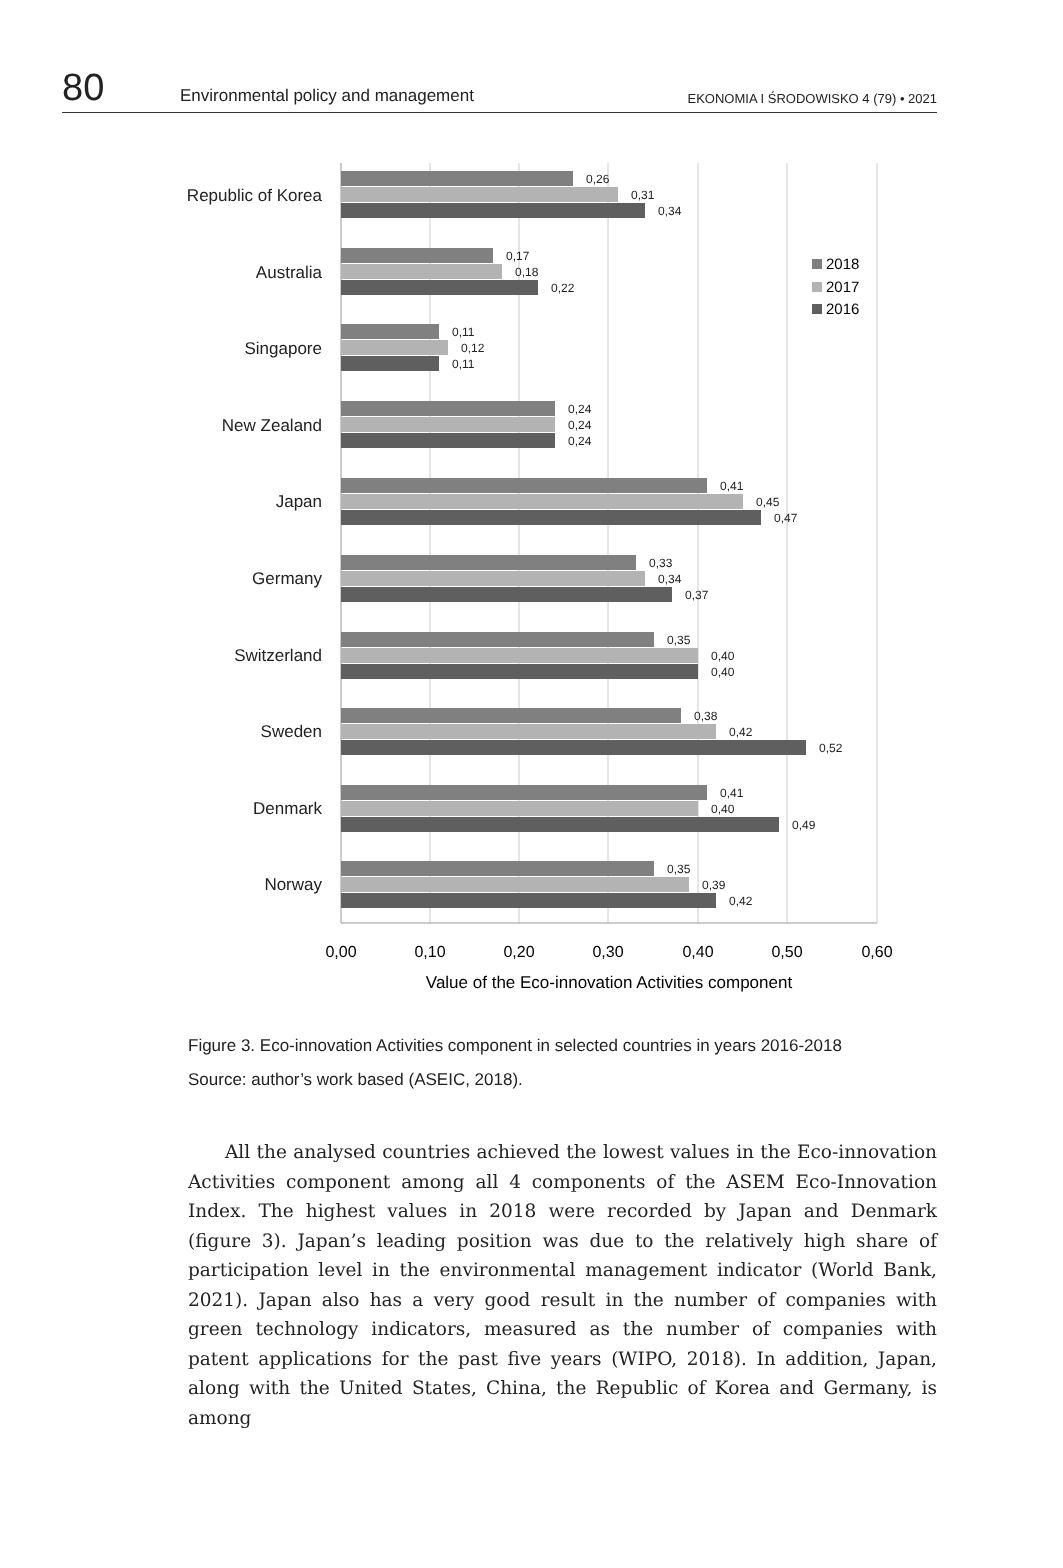80 Environmental policy and management EKONOMIA I ŚRODOWISKO 4 (79) • 2021
Republic of Korea
0,26
0,31
0,34
Australia
0,17
0,18
0,22
Singapore
0,11
0,12
0,11
New Zealand
0,24
0,24
0,24
Japan
0,41
0,45
0,47
Germany
0,33
0,34
0,37
Switzerland
0,35
0,40
0,40
Sweden
0,38
0,42
0,52
Denmark
0,41
0,40
0,49
Norway
0,35
0,39
0,42
2018
2017
2016
0,00
0,10
0,20
0,30
0,40
0,50
0,60
Value of the Eco-innovation Activities component
Figure 3. Eco-innovation Activities component in selected countries in years 2016-2018
Source: author’s work based (ASEIC, 2018).
All the analysed countries achieved the lowest values in the Eco-innovation Activities component among all 4 components of the ASEM Eco-Innovation Index. The highest values in 2018 were recorded by Japan and Denmark (figure 3). Japan’s leading position was due to the relatively high share of participation level in the environmental management indicator (World Bank, 2021). Japan also has a very good result in the number of companies with green technology indicators, measured as the number of companies with patent applications for the past five years (WIPO, 2018). In addition, Japan, along with the United States, China, the Republic of Korea and Germany, is among